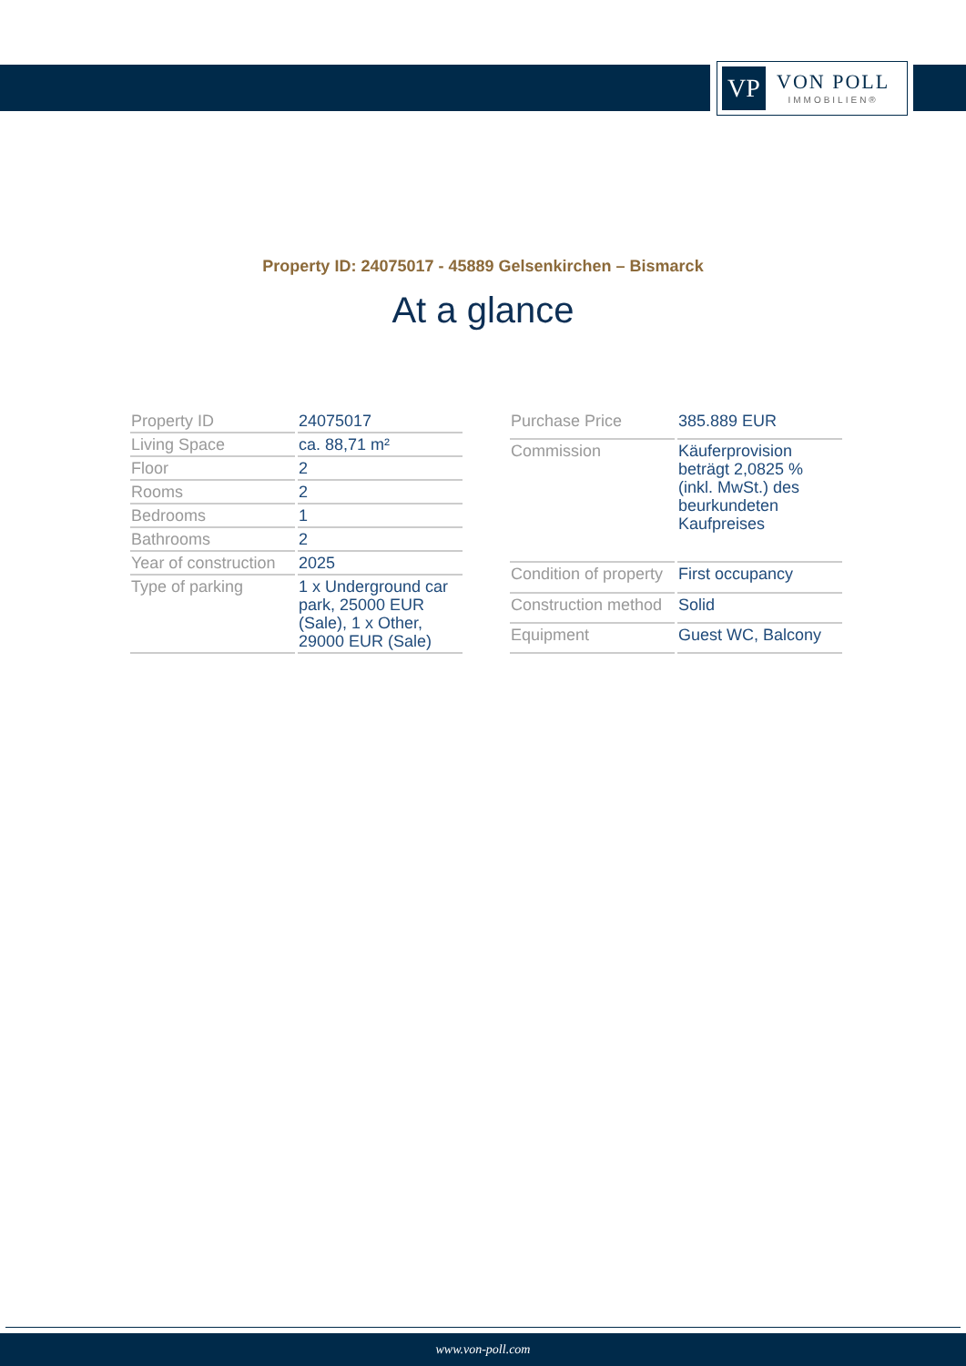VP
VON POLL
IMMOBILIEN®
Property ID: 24075017 - 45889 Gelsenkirchen – Bismarck
At a glance
| Property ID | 24075017 |
| Living Space | ca. 88,71 m² |
| Floor | 2 |
| Rooms | 2 |
| Bedrooms | 1 |
| Bathrooms | 2 |
| Year of construction | 2025 |
| Type of parking | 1 x Underground car park, 25000 EUR (Sale), 1 x Other, 29000 EUR (Sale) |
| Purchase Price | 385.889 EUR |
| Commission | Käuferprovision beträgt 2,0825 % (inkl. MwSt.) des beurkundeten Kaufpreises |
| Condition of property | First occupancy |
| Construction method | Solid |
| Equipment | Guest WC, Balcony |
www.von-poll.com